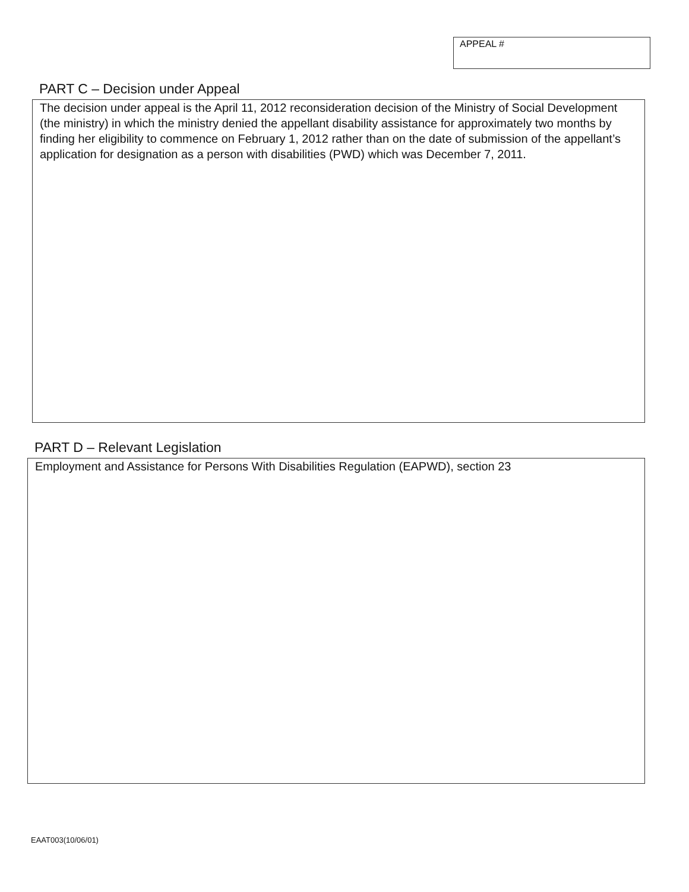APPEAL #
PART C – Decision under Appeal
The decision under appeal is the April 11, 2012 reconsideration decision of the Ministry of Social Development (the ministry) in which the ministry denied the appellant disability assistance for approximately two months by finding her eligibility to commence on February 1, 2012 rather than on the date of submission of the appellant’s application for designation as a person with disabilities (PWD) which was December 7, 2011.
PART D – Relevant Legislation
Employment and Assistance for Persons With Disabilities Regulation (EAPWD), section 23
EAAT003(10/06/01)